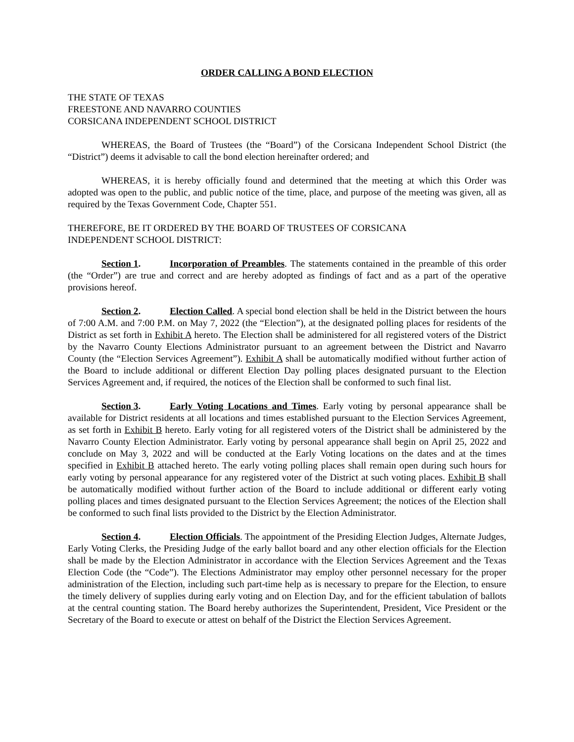ORDER CALLING A BOND ELECTION
THE STATE OF TEXAS
FREESTONE AND NAVARRO COUNTIES
CORSICANA INDEPENDENT SCHOOL DISTRICT
WHEREAS, the Board of Trustees (the “Board”) of the Corsicana Independent School District (the “District”) deems it advisable to call the bond election hereinafter ordered; and
WHEREAS, it is hereby officially found and determined that the meeting at which this Order was adopted was open to the public, and public notice of the time, place, and purpose of the meeting was given, all as required by the Texas Government Code, Chapter 551.
THEREFORE, BE IT ORDERED BY THE BOARD OF TRUSTEES OF CORSICANA
INDEPENDENT SCHOOL DISTRICT:
Section 1. Incorporation of Preambles. The statements contained in the preamble of this order (the “Order”) are true and correct and are hereby adopted as findings of fact and as a part of the operative provisions hereof.
Section 2. Election Called. A special bond election shall be held in the District between the hours of 7:00 A.M. and 7:00 P.M. on May 7, 2022 (the “Election”), at the designated polling places for residents of the District as set forth in Exhibit A hereto. The Election shall be administered for all registered voters of the District by the Navarro County Elections Administrator pursuant to an agreement between the District and Navarro County (the “Election Services Agreement”). Exhibit A shall be automatically modified without further action of the Board to include additional or different Election Day polling places designated pursuant to the Election Services Agreement and, if required, the notices of the Election shall be conformed to such final list.
Section 3. Early Voting Locations and Times. Early voting by personal appearance shall be available for District residents at all locations and times established pursuant to the Election Services Agreement, as set forth in Exhibit B hereto. Early voting for all registered voters of the District shall be administered by the Navarro County Election Administrator. Early voting by personal appearance shall begin on April 25, 2022 and conclude on May 3, 2022 and will be conducted at the Early Voting locations on the dates and at the times specified in Exhibit B attached hereto. The early voting polling places shall remain open during such hours for early voting by personal appearance for any registered voter of the District at such voting places. Exhibit B shall be automatically modified without further action of the Board to include additional or different early voting polling places and times designated pursuant to the Election Services Agreement; the notices of the Election shall be conformed to such final lists provided to the District by the Election Administrator.
Section 4. Election Officials. The appointment of the Presiding Election Judges, Alternate Judges, Early Voting Clerks, the Presiding Judge of the early ballot board and any other election officials for the Election shall be made by the Election Administrator in accordance with the Election Services Agreement and the Texas Election Code (the “Code”). The Elections Administrator may employ other personnel necessary for the proper administration of the Election, including such part-time help as is necessary to prepare for the Election, to ensure the timely delivery of supplies during early voting and on Election Day, and for the efficient tabulation of ballots at the central counting station. The Board hereby authorizes the Superintendent, President, Vice President or the Secretary of the Board to execute or attest on behalf of the District the Election Services Agreement.